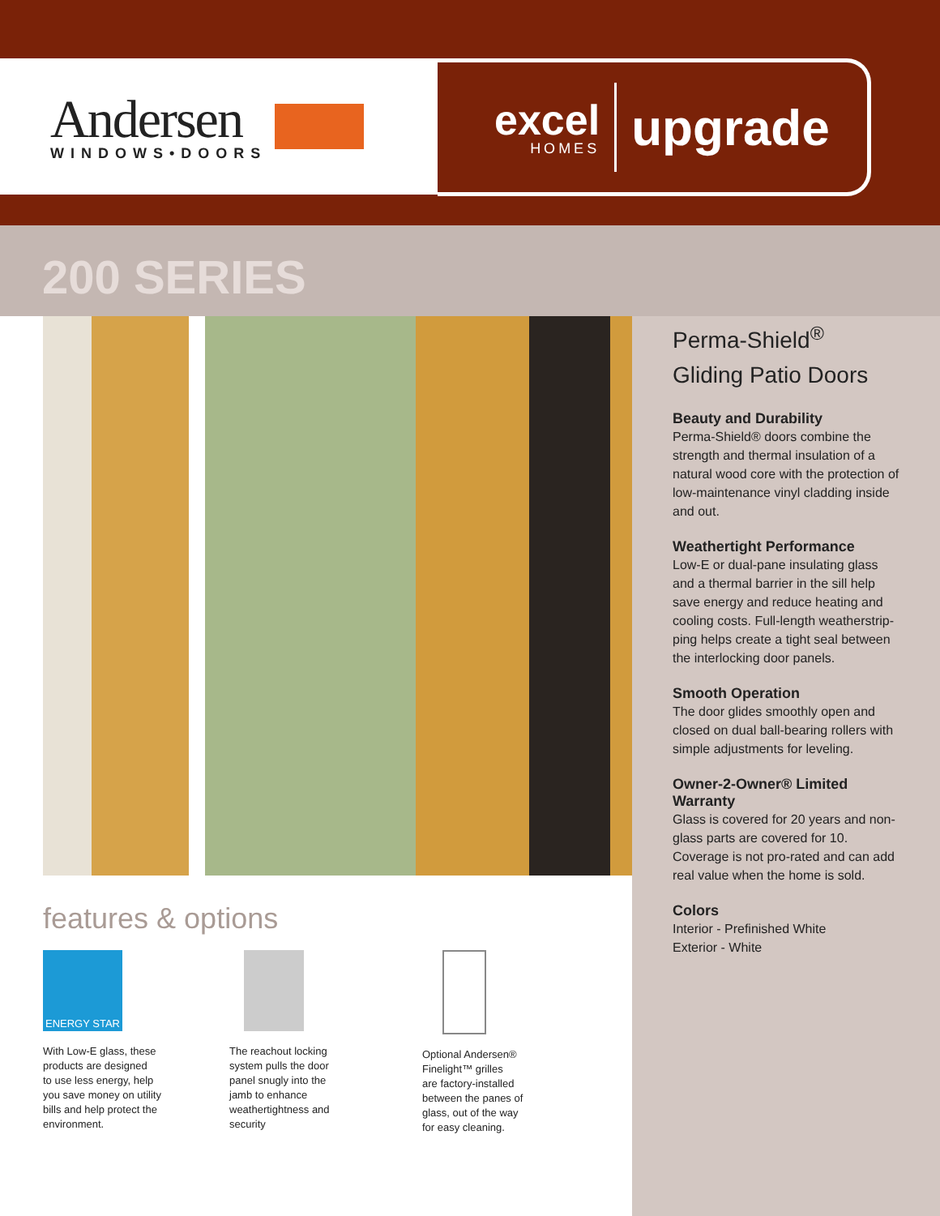Andersen
WINDOWS•DOORS
excel
HOMES
upgrade
200 SERIES
Perma-Shield<sup>®</sup>
Gliding Patio Doors
Beauty and Durability
Perma-Shield® doors combine the strength and thermal insulation of a natural wood core with the protection of low-maintenance vinyl cladding inside and out.
Weathertight Performance
Low-E or dual-pane insulating glass and a thermal barrier in the sill help save energy and reduce heating and cooling costs. Full-length weatherstrip-ping helps create a tight seal between the interlocking door panels.
Smooth Operation
The door glides smoothly open and closed on dual ball-bearing rollers with simple adjustments for leveling.
Owner-2-Owner® Limited Warranty
Glass is covered for 20 years and non-glass parts are covered for 10. Coverage is not pro-rated and can add real value when the home is sold.
Colors
Interior - Prefinished White
Exterior - White
features & options
ENERGY STAR
With Low-E glass, these
products are designed
to use less energy, help
you save money on utility
bills and help protect the
environment.
The reachout locking
system pulls the door
panel snugly into the
jamb to enhance
weathertightness and
security
Optional Andersen®
Finelight™ grilles
are factory-installed
between the panes of
glass, out of the way
for easy cleaning.